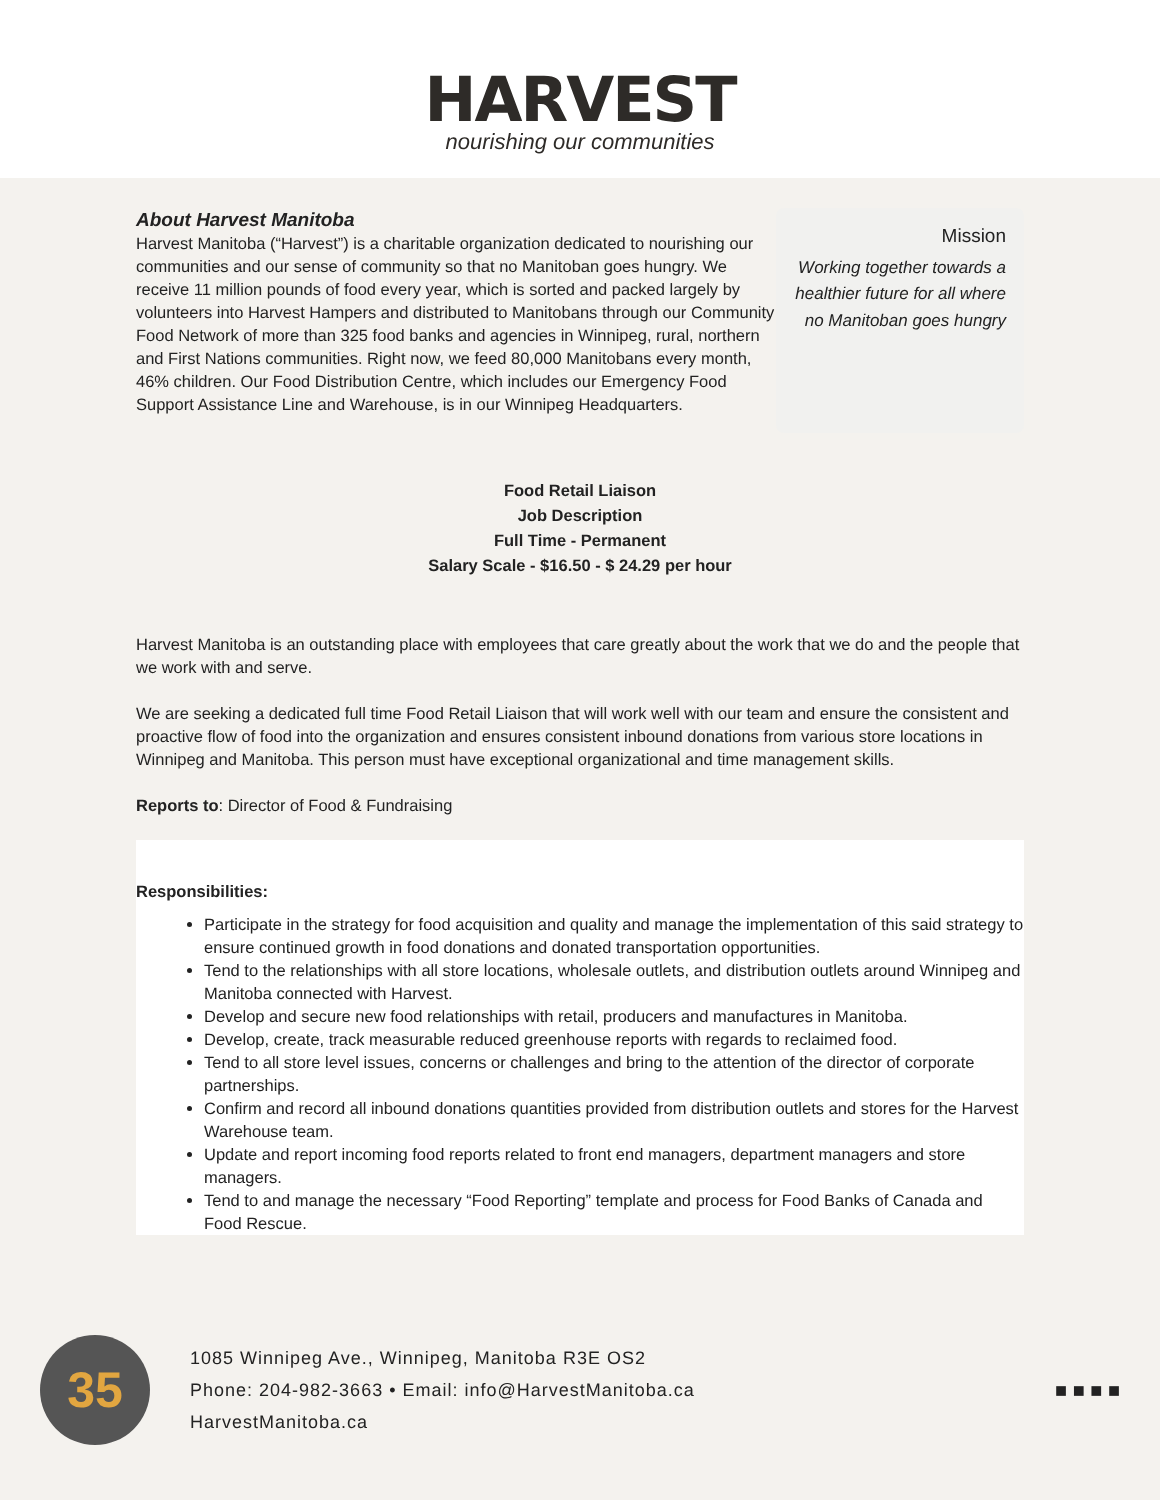HARVEST
nourishing our communities
About Harvest Manitoba
Harvest Manitoba (“Harvest”) is a charitable organization dedicated to nourishing our communities and our sense of community so that no Manitoban goes hungry. We receive 11 million pounds of food every year, which is sorted and packed largely by volunteers into Harvest Hampers and distributed to Manitobans through our Community Food Network of more than 325 food banks and agencies in Winnipeg, rural, northern and First Nations communities. Right now, we feed 80,000 Manitobans every month, 46% children. Our Food Distribution Centre, which includes our Emergency Food Support Assistance Line and Warehouse, is in our Winnipeg Headquarters.
Mission
Working together towards a healthier future for all where no Manitoban goes hungry
Food Retail Liaison
Job Description
Full Time - Permanent
Salary Scale - $16.50 - $ 24.29 per hour
Harvest Manitoba is an outstanding place with employees that care greatly about the work that we do and the people that we work with and serve.
We are seeking a dedicated full time Food Retail Liaison that will work well with our team and ensure the consistent and proactive flow of food into the organization and ensures consistent inbound donations from various store locations in Winnipeg and Manitoba. This person must have exceptional organizational and time management skills.
Reports to: Director of Food & Fundraising
Responsibilities:
Participate in the strategy for food acquisition and quality and manage the implementation of this said strategy to ensure continued growth in food donations and donated transportation opportunities.
Tend to the relationships with all store locations, wholesale outlets, and distribution outlets around Winnipeg and Manitoba connected with Harvest.
Develop and secure new food relationships with retail, producers and manufactures in Manitoba.
Develop, create, track measurable reduced greenhouse reports with regards to reclaimed food.
Tend to all store level issues, concerns or challenges and bring to the attention of the director of corporate partnerships.
Confirm and record all inbound donations quantities provided from distribution outlets and stores for the Harvest Warehouse team.
Update and report incoming food reports related to front end managers, department managers and store managers.
Tend to and manage the necessary “Food Reporting” template and process for Food Banks of Canada and Food Rescue.
35
1085 Winnipeg Ave., Winnipeg, Manitoba R3E OS2
Phone: 204-982-3663 • Email: info@HarvestManitoba.ca
HarvestManitoba.ca
■ ■ ■ ■